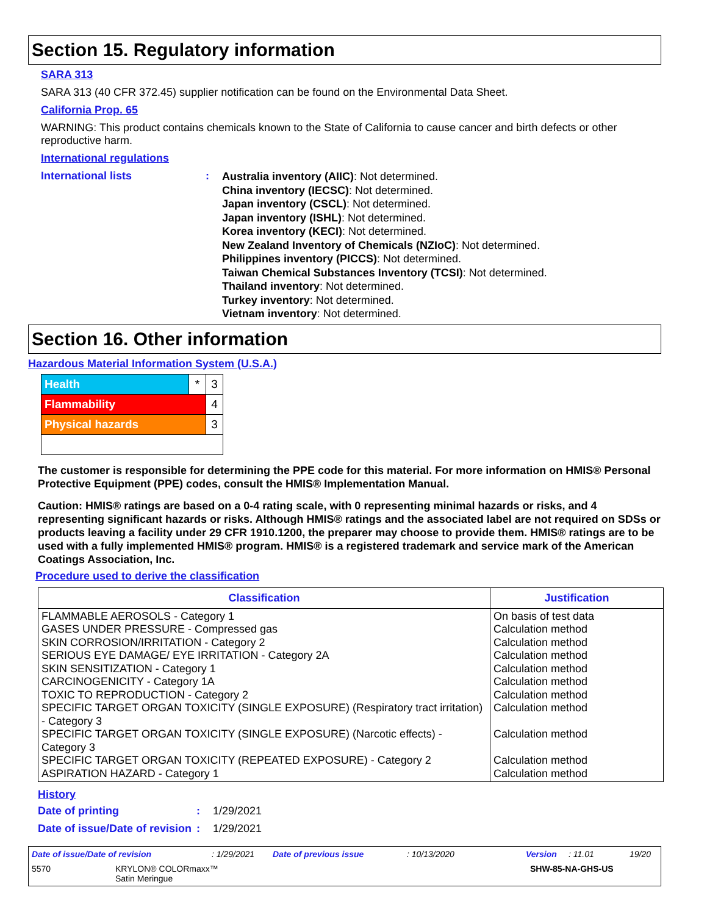Section 15. Regulatory information
SARA 313
SARA 313 (40 CFR 372.45) supplier notification can be found on the Environmental Data Sheet.
California Prop. 65
WARNING: This product contains chemicals known to the State of California to cause cancer and birth defects or other reproductive harm.
International regulations
International lists :
Australia inventory (AIIC): Not determined.
China inventory (IECSC): Not determined.
Japan inventory (CSCL): Not determined.
Japan inventory (ISHL): Not determined.
Korea inventory (KECI): Not determined.
New Zealand Inventory of Chemicals (NZIoC): Not determined.
Philippines inventory (PICCS): Not determined.
Taiwan Chemical Substances Inventory (TCSI): Not determined.
Thailand inventory: Not determined.
Turkey inventory: Not determined.
Vietnam inventory: Not determined.
Section 16. Other information
Hazardous Material Information System (U.S.A.)
| Health | * | 3 |
| Flammability | | 4 |
| Physical hazards | | 3 |
The customer is responsible for determining the PPE code for this material. For more information on HMIS® Personal Protective Equipment (PPE) codes, consult the HMIS® Implementation Manual.
Caution: HMIS® ratings are based on a 0-4 rating scale, with 0 representing minimal hazards or risks, and 4 representing significant hazards or risks. Although HMIS® ratings and the associated label are not required on SDSs or products leaving a facility under 29 CFR 1910.1200, the preparer may choose to provide them. HMIS® ratings are to be used with a fully implemented HMIS® program. HMIS® is a registered trademark and service mark of the American Coatings Association, Inc.
Procedure used to derive the classification
| Classification | Justification |
| --- | --- |
| FLAMMABLE AEROSOLS - Category 1 GASES UNDER PRESSURE - Compressed gas SKIN CORROSION/IRRITATION - Category 2 SERIOUS EYE DAMAGE/ EYE IRRITATION - Category 2A SKIN SENSITIZATION - Category 1 CARCINOGENICITY - Category 1A TOXIC TO REPRODUCTION - Category 2 SPECIFIC TARGET ORGAN TOXICITY (SINGLE EXPOSURE) (Respiratory tract irritation) - Category 3 SPECIFIC TARGET ORGAN TOXICITY (SINGLE EXPOSURE) (Narcotic effects) - Category 3 SPECIFIC TARGET ORGAN TOXICITY (REPEATED EXPOSURE) - Category 2 ASPIRATION HAZARD - Category 1 | On basis of test data Calculation method Calculation method Calculation method Calculation method Calculation method Calculation method Calculation method Calculation method Calculation method Calculation method |
History
Date of printing : 1/29/2021
Date of issue/Date of revision
: 1/29/2021
Date of issue/Date of revision: 1/29/2021 Date of previous issue: 10/13/2020 Version: 11.01 19/20
5570 KRYLON® COLORmaxx™
Satin Meringue SHW-85-NA-GHS-US